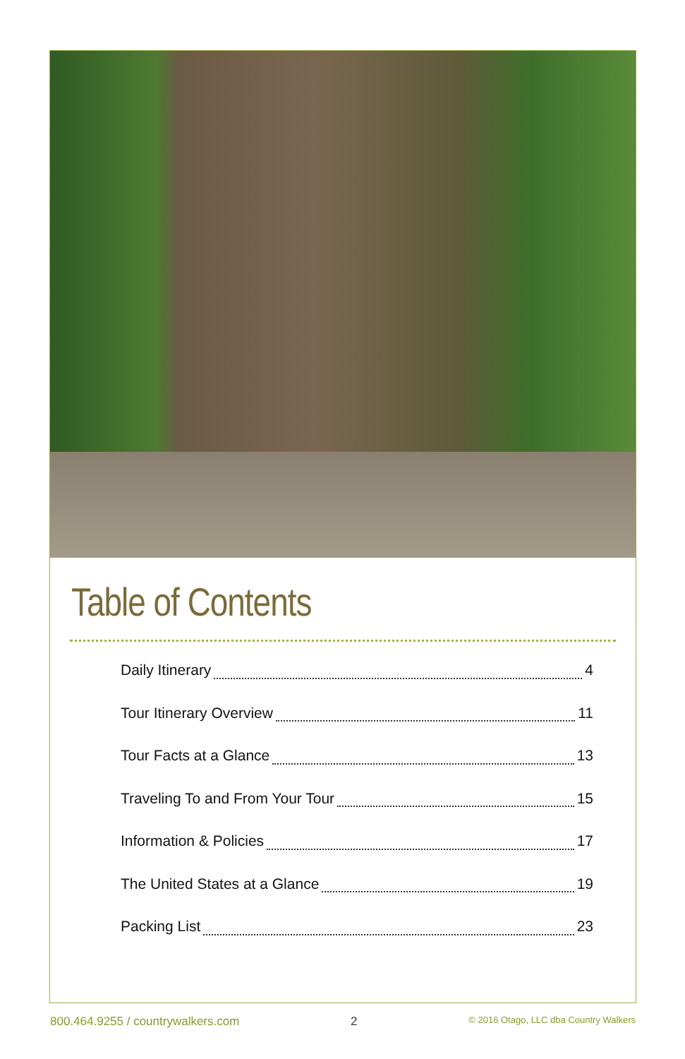Table of Contents
Daily Itinerary 4
Tour Itinerary Overview 11
Tour Facts at a Glance 13
Traveling To and From Your Tour 15
Information & Policies 17
The United States at a Glance 19
Packing List 23
800.464.9255 / countrywalkers.com 2 © 2016 Otago, LLC dba Country Walkers